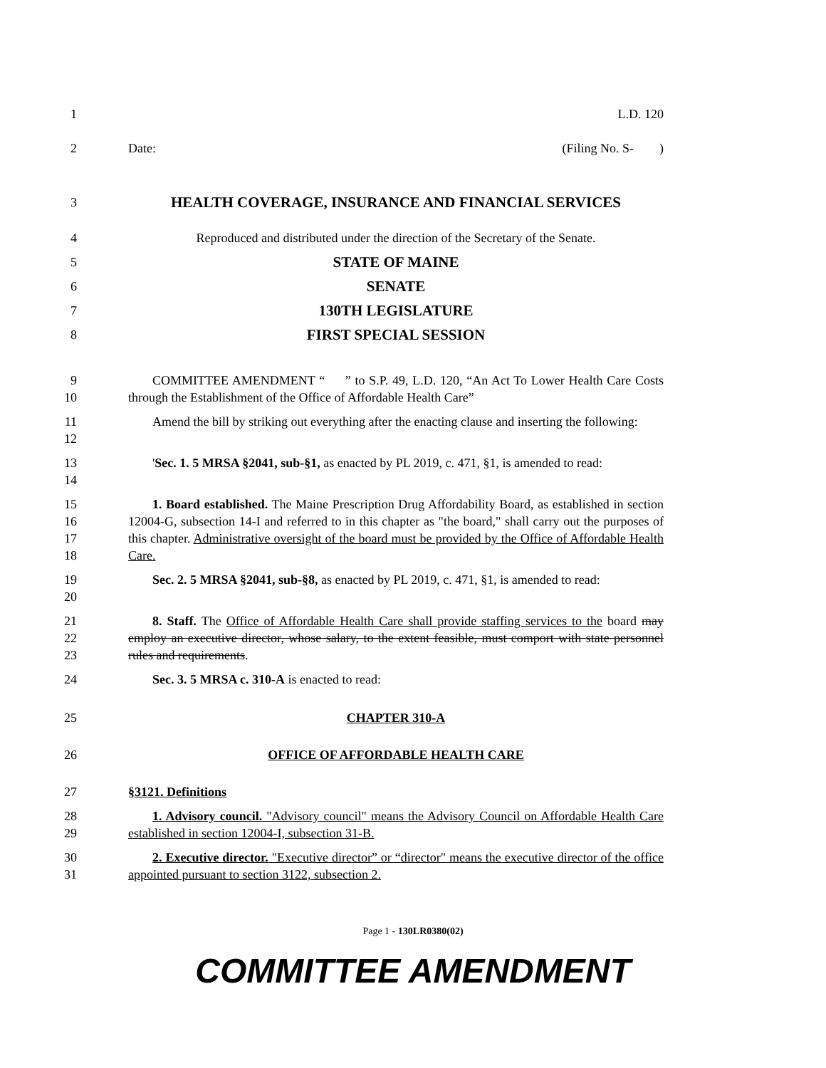1 L.D. 120
2 Date: (Filing No. S- )
3
HEALTH COVERAGE, INSURANCE AND FINANCIAL SERVICES
4 Reproduced and distributed under the direction of the Secretary of the Senate.
5
STATE OF MAINE
6
SENATE
7
130TH LEGISLATURE
8
FIRST SPECIAL SESSION
9
10
COMMITTEE AMENDMENT “ ” to S.P. 49, L.D. 120, “An Act To Lower Health Care Costs through the Establishment of the Office of Affordable Health Care”
11
12
Amend the bill by striking out everything after the enacting clause and inserting the following:
13
14
'Sec. 1. 5 MRSA §2041, sub-§1, as enacted by PL 2019, c. 471, §1, is amended to read:
15
16
17
18
1. Board established. The Maine Prescription Drug Affordability Board, as established in section 12004-G, subsection 14-I and referred to in this chapter as "the board," shall carry out the purposes of this chapter. Administrative oversight of the board must be provided by the Office of Affordable Health Care.
19
20
Sec. 2. 5 MRSA §2041, sub-§8, as enacted by PL 2019, c. 471, §1, is amended to read:
21
22
23
8. Staff. The Office of Affordable Health Care shall provide staffing services to the board may employ an executive director, whose salary, to the extent feasible, must comport with state personnel rules and requirements.
24 Sec. 3. 5 MRSA c. 310-A is enacted to read:
25 CHAPTER 310-A
26 OFFICE OF AFFORDABLE HEALTH CARE
27 §3121. Definitions
28
29
1. Advisory council. "Advisory council" means the Advisory Council on Affordable Health Care established in section 12004-I, subsection 31-B.
30
31
2. Executive director. "Executive director” or “director" means the executive director of the office appointed pursuant to section 3122, subsection 2.
Page 1 - 130LR0380(02)
COMMITTEE AMENDMENT